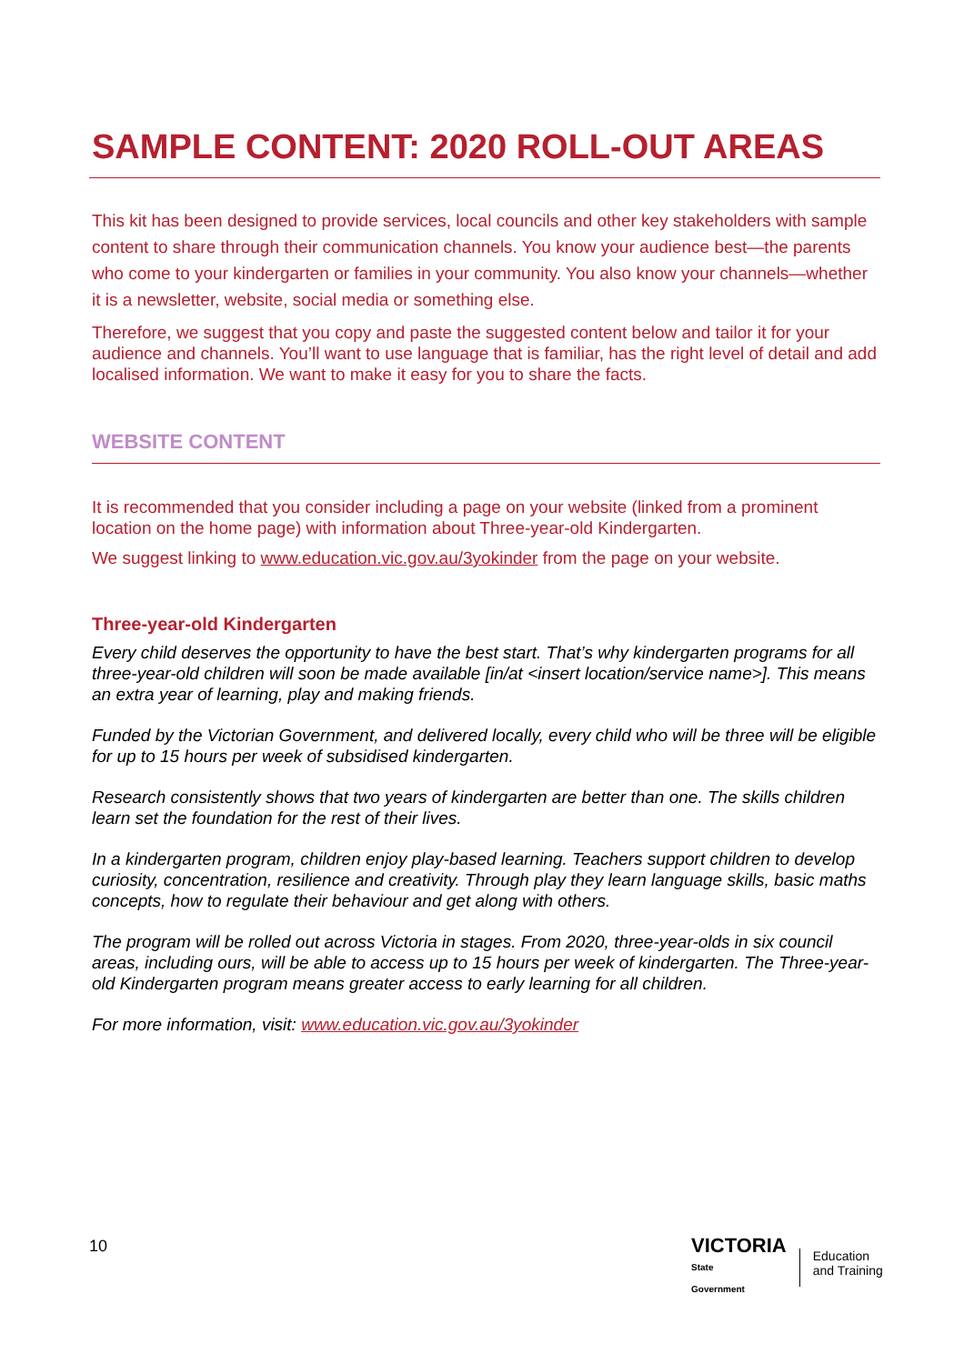SAMPLE CONTENT: 2020 ROLL-OUT AREAS
This kit has been designed to provide services, local councils and other key stakeholders with sample content to share through their communication channels. You know your audience best—the parents who come to your kindergarten or families in your community. You also know your channels—whether it is a newsletter, website, social media or something else.
Therefore, we suggest that you copy and paste the suggested content below and tailor it for your audience and channels. You’ll want to use language that is familiar, has the right level of detail and add localised information. We want to make it easy for you to share the facts.
WEBSITE CONTENT
It is recommended that you consider including a page on your website (linked from a prominent location on the home page) with information about Three-year-old Kindergarten.
We suggest linking to www.education.vic.gov.au/3yokinder from the page on your website.
Three-year-old Kindergarten
Every child deserves the opportunity to have the best start. That’s why kindergarten programs for all three-year-old children will soon be made available [in/at <insert location/service name>]. This means an extra year of learning, play and making friends.
Funded by the Victorian Government, and delivered locally, every child who will be three will be eligible for up to 15 hours per week of subsidised kindergarten.
Research consistently shows that two years of kindergarten are better than one. The skills children learn set the foundation for the rest of their lives.
In a kindergarten program, children enjoy play-based learning. Teachers support children to develop curiosity, concentration, resilience and creativity. Through play they learn language skills, basic maths concepts, how to regulate their behaviour and get along with others.
The program will be rolled out across Victoria in stages. From 2020, three-year-olds in six council areas, including ours, will be able to access up to 15 hours per week of kindergarten. The Three-year-old Kindergarten program means greater access to early learning for all children.
For more information, visit: www.education.vic.gov.au/3yokinder
10
VICTORIA
State
Government
Education
and Training